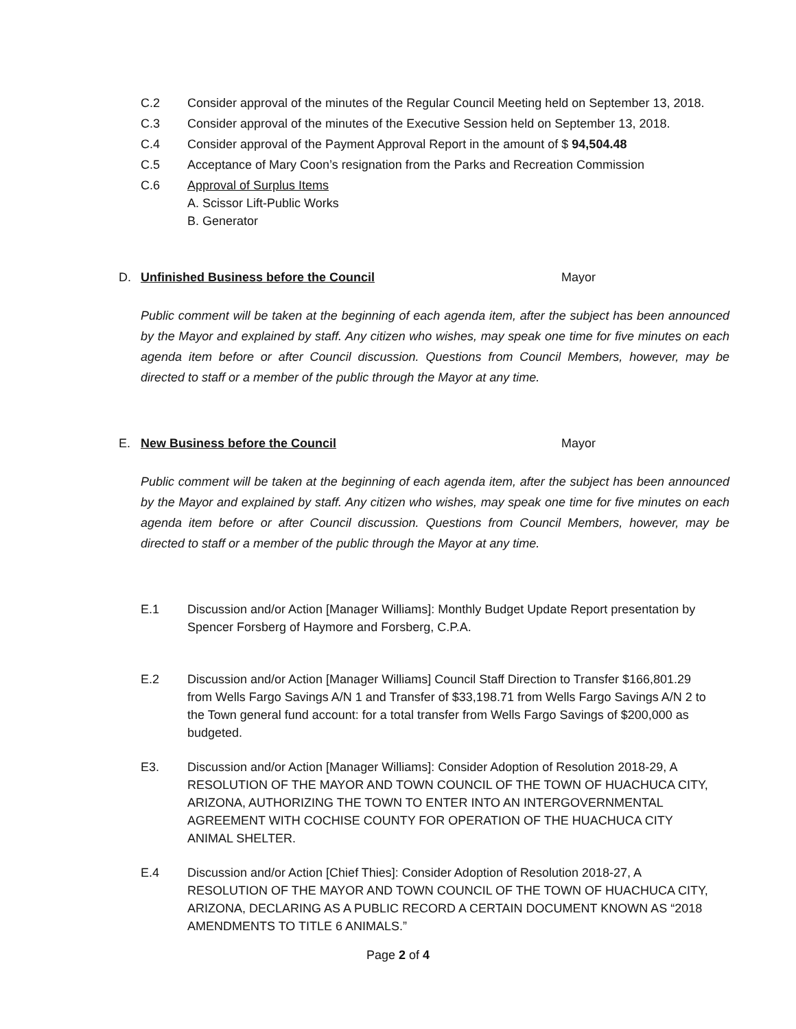C.2 Consider approval of the minutes of the Regular Council Meeting held on September 13, 2018.
C.3 Consider approval of the minutes of the Executive Session held on September 13, 2018.
C.4 Consider approval of the Payment Approval Report in the amount of $ 94,504.48
C.5 Acceptance of Mary Coon’s resignation from the Parks and Recreation Commission
C.6 Approval of Surplus Items
A. Scissor Lift-Public Works
B. Generator
D. Unfinished Business before the Council Mayor
Public comment will be taken at the beginning of each agenda item, after the subject has been announced by the Mayor and explained by staff. Any citizen who wishes, may speak one time for five minutes on each agenda item before or after Council discussion. Questions from Council Members, however, may be directed to staff or a member of the public through the Mayor at any time.
E. New Business before the Council Mayor
Public comment will be taken at the beginning of each agenda item, after the subject has been announced by the Mayor and explained by staff. Any citizen who wishes, may speak one time for five minutes on each agenda item before or after Council discussion. Questions from Council Members, however, may be directed to staff or a member of the public through the Mayor at any time.
E.1 Discussion and/or Action [Manager Williams]: Monthly Budget Update Report presentation by Spencer Forsberg of Haymore and Forsberg, C.P.A.
E.2 Discussion and/or Action [Manager Williams] Council Staff Direction to Transfer $166,801.29 from Wells Fargo Savings A/N 1 and Transfer of $33,198.71 from Wells Fargo Savings A/N 2 to the Town general fund account: for a total transfer from Wells Fargo Savings of $200,000 as budgeted.
E3. Discussion and/or Action [Manager Williams]: Consider Adoption of Resolution 2018-29, A RESOLUTION OF THE MAYOR AND TOWN COUNCIL OF THE TOWN OF HUACHUCA CITY, ARIZONA, AUTHORIZING THE TOWN TO ENTER INTO AN INTERGOVERNMENTAL AGREEMENT WITH COCHISE COUNTY FOR OPERATION OF THE HUACHUCA CITY ANIMAL SHELTER.
E.4 Discussion and/or Action [Chief Thies]: Consider Adoption of Resolution 2018-27, A RESOLUTION OF THE MAYOR AND TOWN COUNCIL OF THE TOWN OF HUACHUCA CITY, ARIZONA, DECLARING AS A PUBLIC RECORD A CERTAIN DOCUMENT KNOWN AS “2018 AMENDMENTS TO TITLE 6 ANIMALS.”
Page 2 of 4